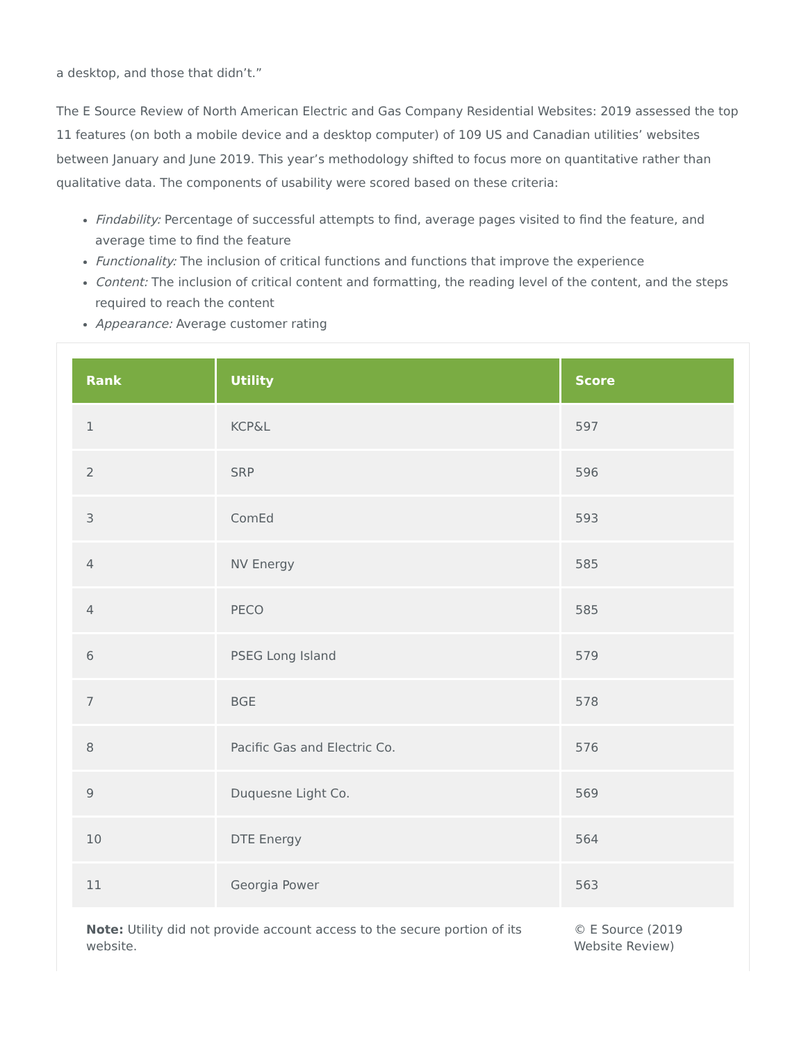a desktop, and those that didn’t.”
The E Source Review of North American Electric and Gas Company Residential Websites: 2019 assessed the top 11 features (on both a mobile device and a desktop computer) of 109 US and Canadian utilities’ websites between January and June 2019. This year’s methodology shifted to focus more on quantitative rather than qualitative data. The components of usability were scored based on these criteria:
Findability: Percentage of successful attempts to find, average pages visited to find the feature, and average time to find the feature
Functionality: The inclusion of critical functions and functions that improve the experience
Content: The inclusion of critical content and formatting, the reading level of the content, and the steps required to reach the content
Appearance: Average customer rating
| Rank | Utility | Score |
| --- | --- | --- |
| 1 | KCP&L | 597 |
| 2 | SRP | 596 |
| 3 | ComEd | 593 |
| 4 | NV Energy | 585 |
| 4 | PECO | 585 |
| 6 | PSEG Long Island | 579 |
| 7 | BGE | 578 |
| 8 | Pacific Gas and Electric Co. | 576 |
| 9 | Duquesne Light Co. | 569 |
| 10 | DTE Energy | 564 |
| 11 | Georgia Power | 563 |
Note: Utility did not provide account access to the secure portion of its website.
© E Source (2019 Website Review)